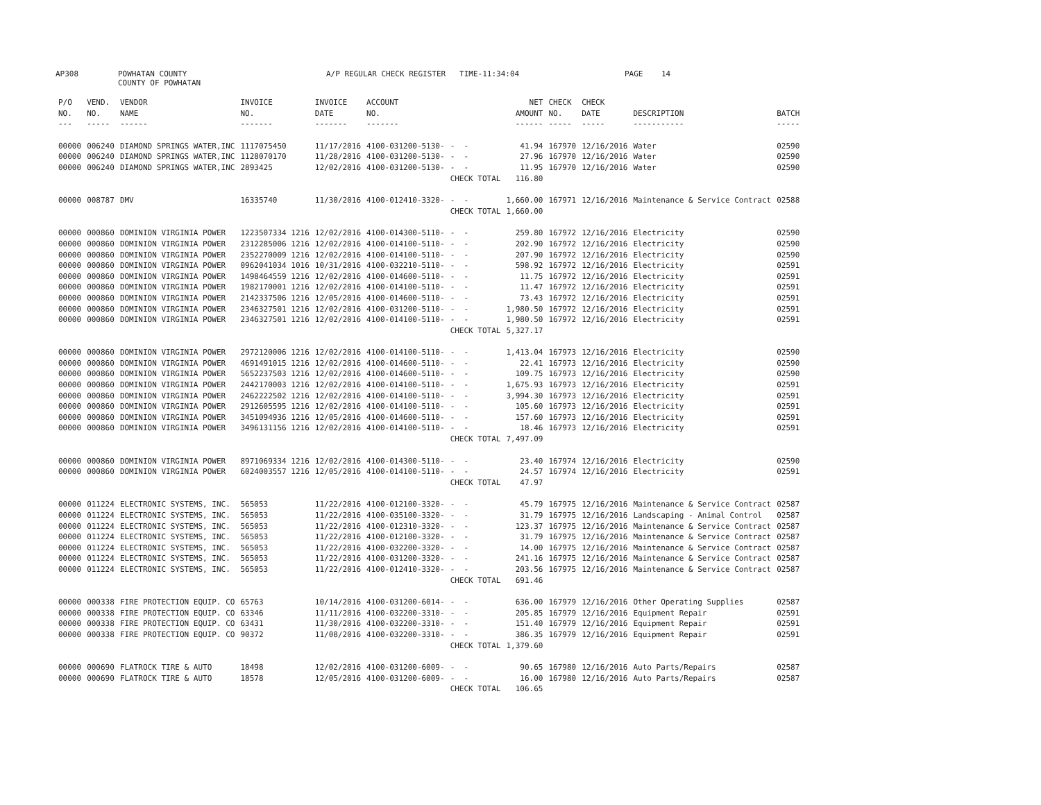AP308 POWHATAN COUNTY
COUNTY OF POWHATAN A/P REGULAR CHECK REGISTER TIME-11:34:04 PAGE 14
| P/O NO. --- | VEND. NO. ----- | VENDOR NAME ------ | INVOICE NO. ------- | INVOICE DATE ------- | ACCOUNT NO. ------- | | NET AMOUNT ------ | CHECK NO. ----- | CHECK DATE ----- | DESCRIPTION ----------- | BATCH ----- |
| --- | --- | --- | --- | --- | --- | --- | --- | --- | --- | --- | --- |
| 00000 | 006240 | DIAMOND SPRINGS WATER,INC | 1117075450 | 11/17/2016 | 4100-031200-5130- | - - | 41.94 | 167970 | 12/16/2016 | Water | 02590 |
| 00000 | 006240 | DIAMOND SPRINGS WATER,INC | 1128070170 | 11/28/2016 | 4100-031200-5130- | - - | 27.96 | 167970 | 12/16/2016 | Water | 02590 |
| 00000 | 006240 | DIAMOND SPRINGS WATER,INC | 2893425 | 12/02/2016 | 4100-031200-5130- | - - | 11.95 | 167970 | 12/16/2016 | Water | 02590 |
| | | | | | | CHECK TOTAL | 116.80 | | | | |
| 00000 | 008787 | DMV | 16335740 | 11/30/2016 | 4100-012410-3320- | - - | 1,660.00 | 167971 | 12/16/2016 | Maintenance & Service Contract | 02588 |
| | | | | | | CHECK TOTAL | 1,660.00 | | | | |
| 00000 | 000860 | DOMINION VIRGINIA POWER | 1223507334 1216 | 12/02/2016 | 4100-014300-5110- | - - | 259.80 | 167972 | 12/16/2016 | Electricity | 02590 |
| 00000 | 000860 | DOMINION VIRGINIA POWER | 2312285006 1216 | 12/02/2016 | 4100-014100-5110- | - - | 202.90 | 167972 | 12/16/2016 | Electricity | 02590 |
| 00000 | 000860 | DOMINION VIRGINIA POWER | 2352270009 1216 | 12/02/2016 | 4100-014100-5110- | - - | 207.90 | 167972 | 12/16/2016 | Electricity | 02590 |
| 00000 | 000860 | DOMINION VIRGINIA POWER | 0962041034 1016 | 10/31/2016 | 4100-032210-5110- | - - | 598.92 | 167972 | 12/16/2016 | Electricity | 02591 |
| 00000 | 000860 | DOMINION VIRGINIA POWER | 1498464559 1216 | 12/02/2016 | 4100-014600-5110- | - - | 11.75 | 167972 | 12/16/2016 | Electricity | 02591 |
| 00000 | 000860 | DOMINION VIRGINIA POWER | 1982170001 1216 | 12/02/2016 | 4100-014100-5110- | - - | 11.47 | 167972 | 12/16/2016 | Electricity | 02591 |
| 00000 | 000860 | DOMINION VIRGINIA POWER | 2142337506 1216 | 12/05/2016 | 4100-014600-5110- | - - | 73.43 | 167972 | 12/16/2016 | Electricity | 02591 |
| 00000 | 000860 | DOMINION VIRGINIA POWER | 2346327501 1216 | 12/02/2016 | 4100-031200-5110- | - - | 1,980.50 | 167972 | 12/16/2016 | Electricity | 02591 |
| 00000 | 000860 | DOMINION VIRGINIA POWER | 2346327501 1216 | 12/02/2016 | 4100-014100-5110- | - - | 1,980.50 | 167972 | 12/16/2016 | Electricity | 02591 |
| | | | | | | CHECK TOTAL | 5,327.17 | | | | |
| 00000 | 000860 | DOMINION VIRGINIA POWER | 2972120006 1216 | 12/02/2016 | 4100-014100-5110- | - - | 1,413.04 | 167973 | 12/16/2016 | Electricity | 02590 |
| 00000 | 000860 | DOMINION VIRGINIA POWER | 4691491015 1216 | 12/02/2016 | 4100-014600-5110- | - - | 22.41 | 167973 | 12/16/2016 | Electricity | 02590 |
| 00000 | 000860 | DOMINION VIRGINIA POWER | 5652237503 1216 | 12/02/2016 | 4100-014600-5110- | - - | 109.75 | 167973 | 12/16/2016 | Electricity | 02590 |
| 00000 | 000860 | DOMINION VIRGINIA POWER | 2442170003 1216 | 12/02/2016 | 4100-014100-5110- | - - | 1,675.93 | 167973 | 12/16/2016 | Electricity | 02591 |
| 00000 | 000860 | DOMINION VIRGINIA POWER | 2462222502 1216 | 12/02/2016 | 4100-014100-5110- | - - | 3,994.30 | 167973 | 12/16/2016 | Electricity | 02591 |
| 00000 | 000860 | DOMINION VIRGINIA POWER | 2912605595 1216 | 12/02/2016 | 4100-014100-5110- | - - | 105.60 | 167973 | 12/16/2016 | Electricity | 02591 |
| 00000 | 000860 | DOMINION VIRGINIA POWER | 3451094936 1216 | 12/05/2016 | 4100-014600-5110- | - - | 157.60 | 167973 | 12/16/2016 | Electricity | 02591 |
| 00000 | 000860 | DOMINION VIRGINIA POWER | 3496131156 1216 | 12/02/2016 | 4100-014100-5110- | - - | 18.46 | 167973 | 12/16/2016 | Electricity | 02591 |
| | | | | | | CHECK TOTAL | 7,497.09 | | | | |
| 00000 | 000860 | DOMINION VIRGINIA POWER | 8971069334 1216 | 12/02/2016 | 4100-014300-5110- | - - | 23.40 | 167974 | 12/16/2016 | Electricity | 02590 |
| 00000 | 000860 | DOMINION VIRGINIA POWER | 6024003557 1216 | 12/05/2016 | 4100-014100-5110- | - - | 24.57 | 167974 | 12/16/2016 | Electricity | 02591 |
| | | | | | | CHECK TOTAL | 47.97 | | | | |
| 00000 | 011224 | ELECTRONIC SYSTEMS, INC. | 565053 | 11/22/2016 | 4100-012100-3320- | - - | 45.79 | 167975 | 12/16/2016 | Maintenance & Service Contract | 02587 |
| 00000 | 011224 | ELECTRONIC SYSTEMS, INC. | 565053 | 11/22/2016 | 4100-035100-3320- | - - | 31.79 | 167975 | 12/16/2016 | Landscaping - Animal Control | 02587 |
| 00000 | 011224 | ELECTRONIC SYSTEMS, INC. | 565053 | 11/22/2016 | 4100-012310-3320- | - - | 123.37 | 167975 | 12/16/2016 | Maintenance & Service Contract | 02587 |
| 00000 | 011224 | ELECTRONIC SYSTEMS, INC. | 565053 | 11/22/2016 | 4100-012100-3320- | - - | 31.79 | 167975 | 12/16/2016 | Maintenance & Service Contract | 02587 |
| 00000 | 011224 | ELECTRONIC SYSTEMS, INC. | 565053 | 11/22/2016 | 4100-032200-3320- | - - | 14.00 | 167975 | 12/16/2016 | Maintenance & Service Contract | 02587 |
| 00000 | 011224 | ELECTRONIC SYSTEMS, INC. | 565053 | 11/22/2016 | 4100-031200-3320- | - - | 241.16 | 167975 | 12/16/2016 | Maintenance & Service Contract | 02587 |
| 00000 | 011224 | ELECTRONIC SYSTEMS, INC. | 565053 | 11/22/2016 | 4100-012410-3320- | - - | 203.56 | 167975 | 12/16/2016 | Maintenance & Service Contract | 02587 |
| | | | | | | CHECK TOTAL | 691.46 | | | | |
| 00000 | 000338 | FIRE PROTECTION EQUIP. CO | 65763 | 10/14/2016 | 4100-031200-6014- | - - | 636.00 | 167979 | 12/16/2016 | Other Operating Supplies | 02587 |
| 00000 | 000338 | FIRE PROTECTION EQUIP. CO | 63346 | 11/11/2016 | 4100-032200-3310- | - - | 205.85 | 167979 | 12/16/2016 | Equipment Repair | 02591 |
| 00000 | 000338 | FIRE PROTECTION EQUIP. CO | 63431 | 11/30/2016 | 4100-032200-3310- | - - | 151.40 | 167979 | 12/16/2016 | Equipment Repair | 02591 |
| 00000 | 000338 | FIRE PROTECTION EQUIP. CO | 90372 | 11/08/2016 | 4100-032200-3310- | - - | 386.35 | 167979 | 12/16/2016 | Equipment Repair | 02591 |
| | | | | | | CHECK TOTAL | 1,379.60 | | | | |
| 00000 | 000690 | FLATROCK TIRE & AUTO | 18498 | 12/02/2016 | 4100-031200-6009- | - - | 90.65 | 167980 | 12/16/2016 | Auto Parts/Repairs | 02587 |
| 00000 | 000690 | FLATROCK TIRE & AUTO | 18578 | 12/05/2016 | 4100-031200-6009- | - - | 16.00 | 167980 | 12/16/2016 | Auto Parts/Repairs | 02587 |
| | | | | | | CHECK TOTAL | 106.65 | | | | |